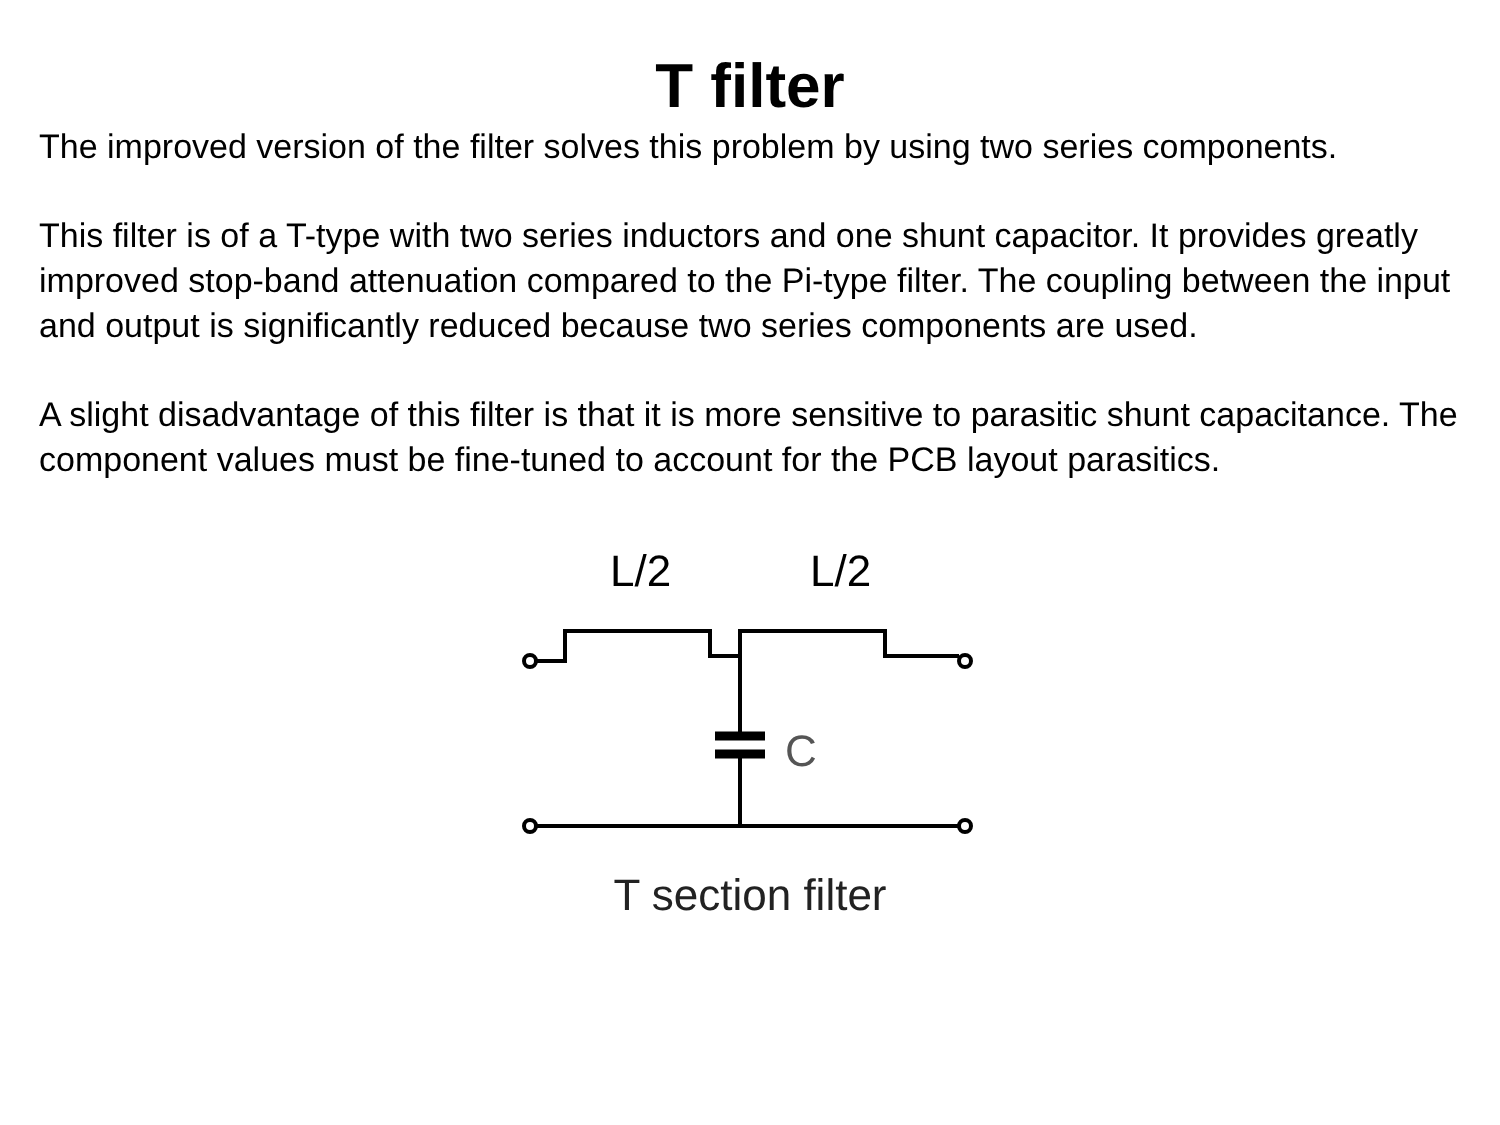T filter
The improved version of the filter solves this problem by using two series components.
This filter is of a T-type with two series inductors and one shunt capacitor. It provides greatly improved stop-band attenuation compared to the Pi-type filter. The coupling between the input and output is significantly reduced because two series components are used.
A slight disadvantage of this filter is that it is more sensitive to parasitic shunt capacitance. The component values must be fine-tuned to account for the PCB layout parasitics.
L/2
L/2
C
T section filter